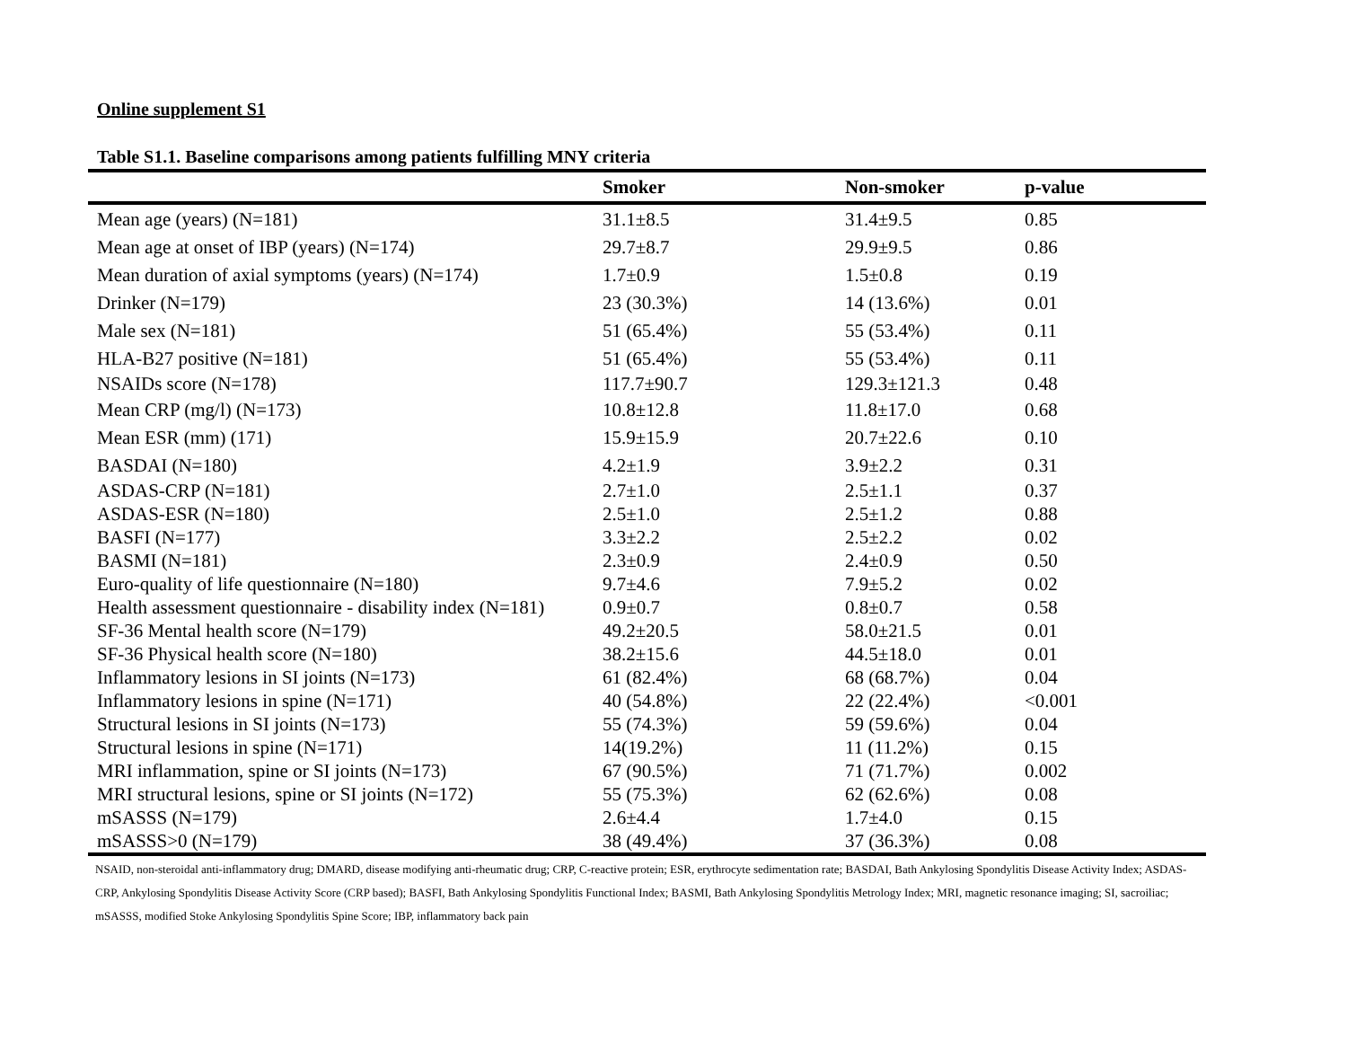Online supplement S1
Table S1.1. Baseline comparisons among patients fulfilling MNY criteria
| | Smoker | Non-smoker | p-value |
| --- | --- | --- | --- |
| Mean age (years) (N=181) | 31.1±8.5 | 31.4±9.5 | 0.85 |
| Mean age at onset of IBP (years) (N=174) | 29.7±8.7 | 29.9±9.5 | 0.86 |
| Mean duration of axial symptoms (years) (N=174) | 1.7±0.9 | 1.5±0.8 | 0.19 |
| Drinker (N=179) | 23 (30.3%) | 14 (13.6%) | 0.01 |
| Male sex (N=181) | 51 (65.4%) | 55 (53.4%) | 0.11 |
| HLA-B27 positive (N=181) | 51 (65.4%) | 55 (53.4%) | 0.11 |
| NSAIDs score (N=178) | 117.7±90.7 | 129.3±121.3 | 0.48 |
| Mean CRP (mg/l) (N=173) | 10.8±12.8 | 11.8±17.0 | 0.68 |
| Mean ESR (mm) (171) | 15.9±15.9 | 20.7±22.6 | 0.10 |
| BASDAI (N=180) | 4.2±1.9 | 3.9±2.2 | 0.31 |
| ASDAS-CRP (N=181) | 2.7±1.0 | 2.5±1.1 | 0.37 |
| ASDAS-ESR (N=180) | 2.5±1.0 | 2.5±1.2 | 0.88 |
| BASFI (N=177) | 3.3±2.2 | 2.5±2.2 | 0.02 |
| BASMI (N=181) | 2.3±0.9 | 2.4±0.9 | 0.50 |
| Euro-quality of life questionnaire (N=180) | 9.7±4.6 | 7.9±5.2 | 0.02 |
| Health assessment questionnaire - disability index (N=181) | 0.9±0.7 | 0.8±0.7 | 0.58 |
| SF-36 Mental health score (N=179) | 49.2±20.5 | 58.0±21.5 | 0.01 |
| SF-36 Physical health score (N=180) | 38.2±15.6 | 44.5±18.0 | 0.01 |
| Inflammatory lesions in SI joints (N=173) | 61 (82.4%) | 68 (68.7%) | 0.04 |
| Inflammatory lesions in spine (N=171) | 40 (54.8%) | 22 (22.4%) | <0.001 |
| Structural lesions in SI joints (N=173) | 55 (74.3%) | 59 (59.6%) | 0.04 |
| Structural lesions in spine (N=171) | 14(19.2%) | 11 (11.2%) | 0.15 |
| MRI inflammation, spine or SI joints (N=173) | 67 (90.5%) | 71 (71.7%) | 0.002 |
| MRI structural lesions, spine or SI joints (N=172) | 55 (75.3%) | 62 (62.6%) | 0.08 |
| mSASSS (N=179) | 2.6±4.4 | 1.7±4.0 | 0.15 |
| mSASSS>0 (N=179) | 38 (49.4%) | 37 (36.3%) | 0.08 |
NSAID, non-steroidal anti-inflammatory drug; DMARD, disease modifying anti-rheumatic drug; CRP, C-reactive protein; ESR, erythrocyte sedimentation rate; BASDAI, Bath Ankylosing Spondylitis Disease Activity Index; ASDAS-CRP, Ankylosing Spondylitis Disease Activity Score (CRP based); BASFI, Bath Ankylosing Spondylitis Functional Index; BASMI, Bath Ankylosing Spondylitis Metrology Index; MRI, magnetic resonance imaging; SI, sacroiliac; mSASSS, modified Stoke Ankylosing Spondylitis Spine Score; IBP, inflammatory back pain